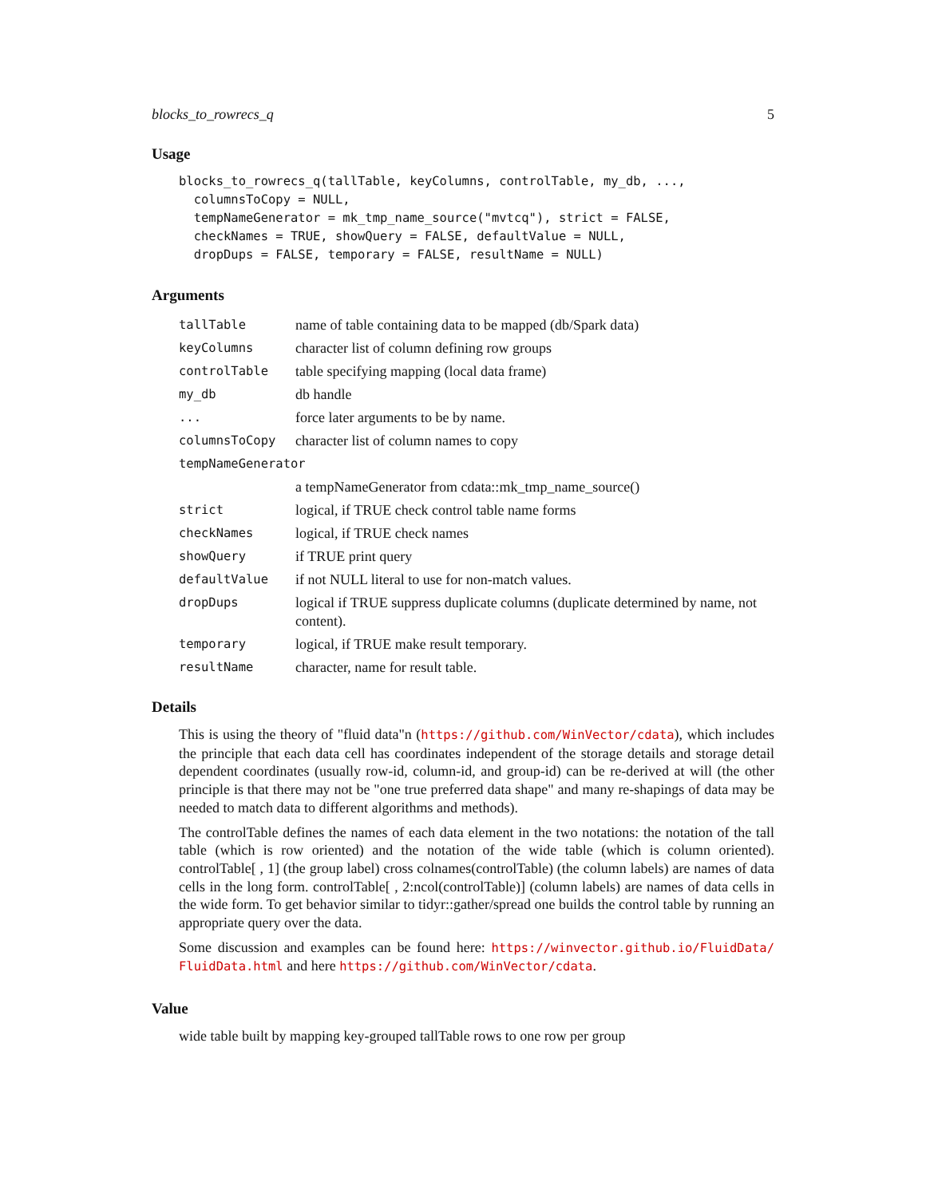blocks_to_rowrecs_q 5
Usage
blocks_to_rowrecs_q(tallTable, keyColumns, controlTable, my_db, ...,
  columnsToCopy = NULL,
  tempNameGenerator = mk_tmp_name_source("mvtcq"), strict = FALSE,
  checkNames = TRUE, showQuery = FALSE, defaultValue = NULL,
  dropDups = FALSE, temporary = FALSE, resultName = NULL)
Arguments
| tallTable | name of table containing data to be mapped (db/Spark data) |
| keyColumns | character list of column defining row groups |
| controlTable | table specifying mapping (local data frame) |
| my_db | db handle |
| ... | force later arguments to be by name. |
| columnsToCopy | character list of column names to copy |
| tempNameGenerator | |
| | a tempNameGenerator from cdata::mk_tmp_name_source() |
| strict | logical, if TRUE check control table name forms |
| checkNames | logical, if TRUE check names |
| showQuery | if TRUE print query |
| defaultValue | if not NULL literal to use for non-match values. |
| dropDups | logical if TRUE suppress duplicate columns (duplicate determined by name, not content). |
| temporary | logical, if TRUE make result temporary. |
| resultName | character, name for result table. |
Details
This is using the theory of "fluid data"n (https://github.com/WinVector/cdata), which includes the principle that each data cell has coordinates independent of the storage details and storage detail dependent coordinates (usually row-id, column-id, and group-id) can be re-derived at will (the other principle is that there may not be "one true preferred data shape" and many re-shapings of data may be needed to match data to different algorithms and methods).
The controlTable defines the names of each data element in the two notations: the notation of the tall table (which is row oriented) and the notation of the wide table (which is column oriented). controlTable[ , 1] (the group label) cross colnames(controlTable) (the column labels) are names of data cells in the long form. controlTable[ , 2:ncol(controlTable)] (column labels) are names of data cells in the wide form. To get behavior similar to tidyr::gather/spread one builds the control table by running an appropriate query over the data.
Some discussion and examples can be found here: https://winvector.github.io/FluidData/ FluidData.html and here https://github.com/WinVector/cdata.
Value
wide table built by mapping key-grouped tallTable rows to one row per group